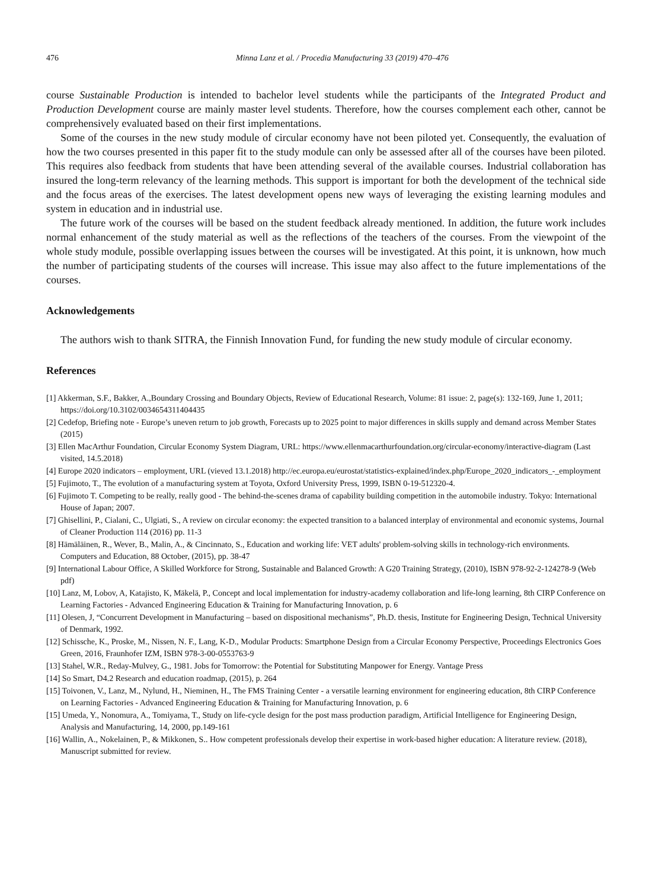476 Minna Lanz et al. / Procedia Manufacturing 33 (2019) 470–476
course Sustainable Production is intended to bachelor level students while the participants of the Integrated Product and Production Development course are mainly master level students. Therefore, how the courses complement each other, cannot be comprehensively evaluated based on their first implementations.
Some of the courses in the new study module of circular economy have not been piloted yet. Consequently, the evaluation of how the two courses presented in this paper fit to the study module can only be assessed after all of the courses have been piloted. This requires also feedback from students that have been attending several of the available courses. Industrial collaboration has insured the long-term relevancy of the learning methods. This support is important for both the development of the technical side and the focus areas of the exercises. The latest development opens new ways of leveraging the existing learning modules and system in education and in industrial use.
The future work of the courses will be based on the student feedback already mentioned. In addition, the future work includes normal enhancement of the study material as well as the reflections of the teachers of the courses. From the viewpoint of the whole study module, possible overlapping issues between the courses will be investigated. At this point, it is unknown, how much the number of participating students of the courses will increase. This issue may also affect to the future implementations of the courses.
Acknowledgements
The authors wish to thank SITRA, the Finnish Innovation Fund, for funding the new study module of circular economy.
References
[1] Akkerman, S.F., Bakker, A.,Boundary Crossing and Boundary Objects, Review of Educational Research, Volume: 81 issue: 2, page(s): 132-169, June 1, 2011; https://doi.org/10.3102/0034654311404435
[2] Cedefop, Briefing note - Europe’s uneven return to job growth, Forecasts up to 2025 point to major differences in skills supply and demand across Member States (2015)
[3] Ellen MacArthur Foundation, Circular Economy System Diagram, URL: https://www.ellenmacarthurfoundation.org/circular-economy/interactive-diagram (Last visited, 14.5.2018)
[4] Europe 2020 indicators – employment, URL (vieved 13.1.2018) http://ec.europa.eu/eurostat/statistics-explained/index.php/Europe_2020_indicators_-_employment
[5] Fujimoto, T., The evolution of a manufacturing system at Toyota, Oxford University Press, 1999, ISBN 0-19-512320-4.
[6] Fujimoto T. Competing to be really, really good - The behind-the-scenes drama of capability building competition in the automobile industry. Tokyo: International House of Japan; 2007.
[7] Ghisellini, P., Cialani, C., Ulgiati, S., A review on circular economy: the expected transition to a balanced interplay of environmental and economic systems, Journal of Cleaner Production 114 (2016) pp. 11-3
[8] Hämäläinen, R., Wever, B., Malin, A., & Cincinnato, S., Education and working life: VET adults' problem-solving skills in technology-rich environments. Computers and Education, 88 October, (2015), pp. 38-47
[9] International Labour Office, A Skilled Workforce for Strong, Sustainable and Balanced Growth: A G20 Training Strategy, (2010), ISBN 978-92-2-124278-9 (Web pdf)
[10] Lanz, M, Lobov, A, Katajisto, K, Mäkelä, P., Concept and local implementation for industry-academy collaboration and life-long learning, 8th CIRP Conference on Learning Factories - Advanced Engineering Education & Training for Manufacturing Innovation, p. 6
[11] Olesen, J, “Concurrent Development in Manufacturing – based on dispositional mechanisms”, Ph.D. thesis, Institute for Engineering Design, Technical University of Denmark, 1992.
[12] Schissche, K., Proske, M., Nissen, N. F., Lang, K-D., Modular Products: Smartphone Design from a Circular Economy Perspective, Proceedings Electronics Goes Green, 2016, Fraunhofer IZM, ISBN 978-3-00-0553763-9
[13] Stahel, W.R., Reday-Mulvey, G., 1981. Jobs for Tomorrow: the Potential for Substituting Manpower for Energy. Vantage Press
[14] So Smart, D4.2 Research and education roadmap, (2015), p. 264
[15] Toivonen, V., Lanz, M., Nylund, H., Nieminen, H., The FMS Training Center - a versatile learning environment for engineering education, 8th CIRP Conference on Learning Factories - Advanced Engineering Education & Training for Manufacturing Innovation, p. 6
[15] Umeda, Y., Nonomura, A., Tomiyama, T., Study on life-cycle design for the post mass production paradigm, Artificial Intelligence for Engineering Design, Analysis and Manufacturing, 14, 2000, pp.149-161
[16] Wallin, A., Nokelainen, P., & Mikkonen, S.. How competent professionals develop their expertise in work-based higher education: A literature review. (2018), Manuscript submitted for review.